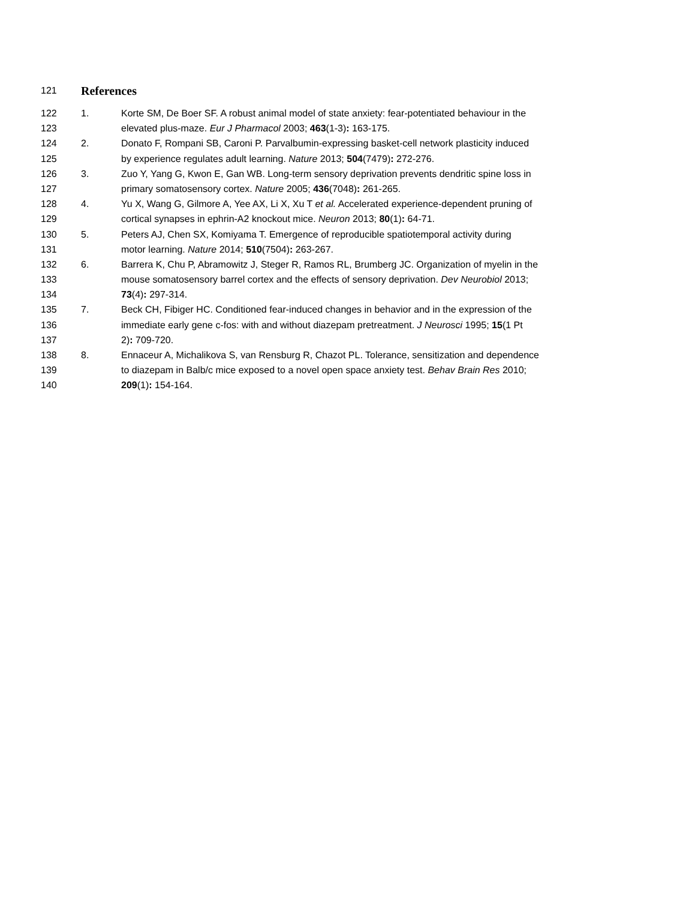121 References
122 1. Korte SM, De Boer SF. A robust animal model of state anxiety: fear-potentiated behaviour in the
123 elevated plus-maze. Eur J Pharmacol 2003; 463(1-3): 163-175.
124 2. Donato F, Rompani SB, Caroni P. Parvalbumin-expressing basket-cell network plasticity induced
125 by experience regulates adult learning. Nature 2013; 504(7479): 272-276.
126 3. Zuo Y, Yang G, Kwon E, Gan WB. Long-term sensory deprivation prevents dendritic spine loss in
127 primary somatosensory cortex. Nature 2005; 436(7048): 261-265.
128 4. Yu X, Wang G, Gilmore A, Yee AX, Li X, Xu T et al. Accelerated experience-dependent pruning of
129 cortical synapses in ephrin-A2 knockout mice. Neuron 2013; 80(1): 64-71.
130 5. Peters AJ, Chen SX, Komiyama T. Emergence of reproducible spatiotemporal activity during
131 motor learning. Nature 2014; 510(7504): 263-267.
132 6. Barrera K, Chu P, Abramowitz J, Steger R, Ramos RL, Brumberg JC. Organization of myelin in the
133 mouse somatosensory barrel cortex and the effects of sensory deprivation. Dev Neurobiol 2013;
134 73(4): 297-314.
135 7. Beck CH, Fibiger HC. Conditioned fear-induced changes in behavior and in the expression of the
136 immediate early gene c-fos: with and without diazepam pretreatment. J Neurosci 1995; 15(1 Pt
137 2): 709-720.
138 8. Ennaceur A, Michalikova S, van Rensburg R, Chazot PL. Tolerance, sensitization and dependence
139 to diazepam in Balb/c mice exposed to a novel open space anxiety test. Behav Brain Res 2010;
140 209(1): 154-164.